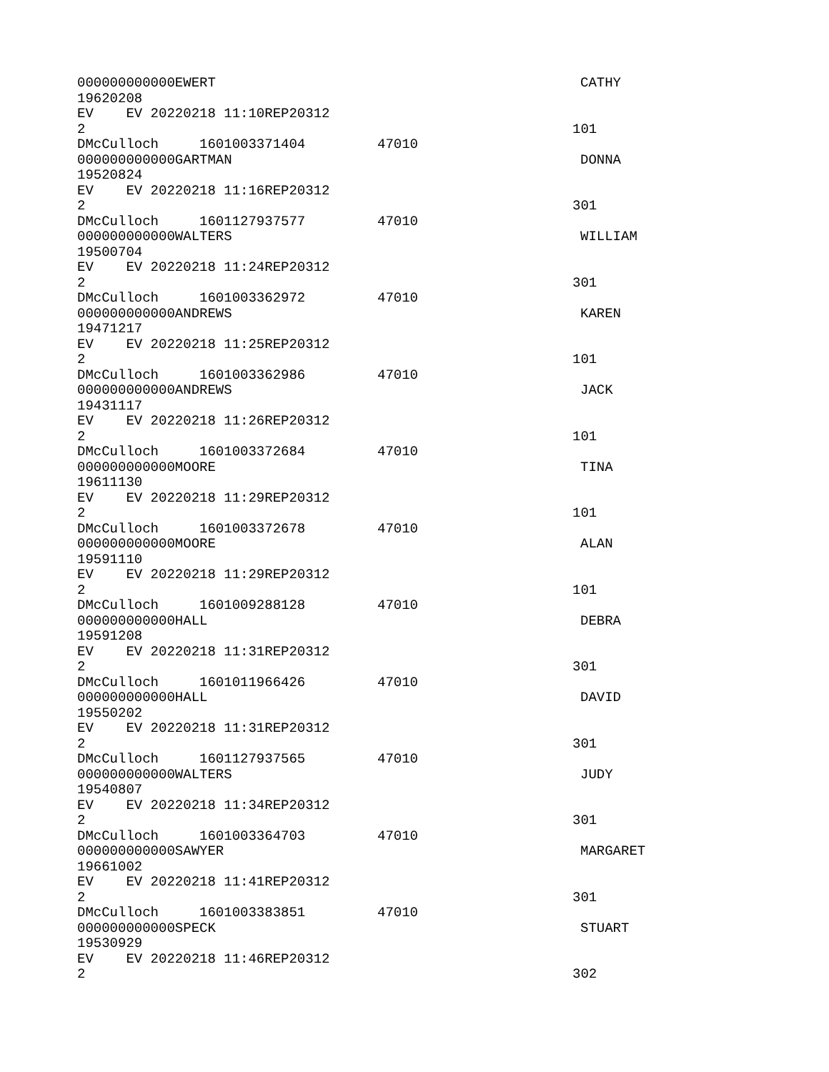000000000000EWERT CATHY
19620208
EV EV 20220218 11:10REP20312
2 101
DMcCulloch 1601003371404 47010
000000000000GARTMAN DONNA
19520824
EV EV 20220218 11:16REP20312
2 301
DMcCulloch 1601127937577 47010
000000000000WALTERS WILLIAM
19500704
EV EV 20220218 11:24REP20312
2 301
DMcCulloch 1601003362972 47010
000000000000ANDREWS KAREN
19471217
EV EV 20220218 11:25REP20312
2 101
DMcCulloch 1601003362986 47010
000000000000ANDREWS JACK
19431117
EV EV 20220218 11:26REP20312
2 101
DMcCulloch 1601003372684 47010
000000000000MOORE TINA
19611130
EV EV 20220218 11:29REP20312
2 101
DMcCulloch 1601003372678 47010
000000000000MOORE ALAN
19591110
EV EV 20220218 11:29REP20312
2 101
DMcCulloch 1601009288128 47010
000000000000HALL DEBRA
19591208
EV EV 20220218 11:31REP20312
2 301
DMcCulloch 1601011966426 47010
000000000000HALL DAVID
19550202
EV EV 20220218 11:31REP20312
2 301
DMcCulloch 1601127937565 47010
000000000000WALTERS JUDY
19540807
EV EV 20220218 11:34REP20312
2 301
DMcCulloch 1601003364703 47010
000000000000SAWYER MARGARET
19661002
EV EV 20220218 11:41REP20312
2 301
DMcCulloch 1601003383851 47010
000000000000SPECK STUART
19530929
EV EV 20220218 11:46REP20312
2 302